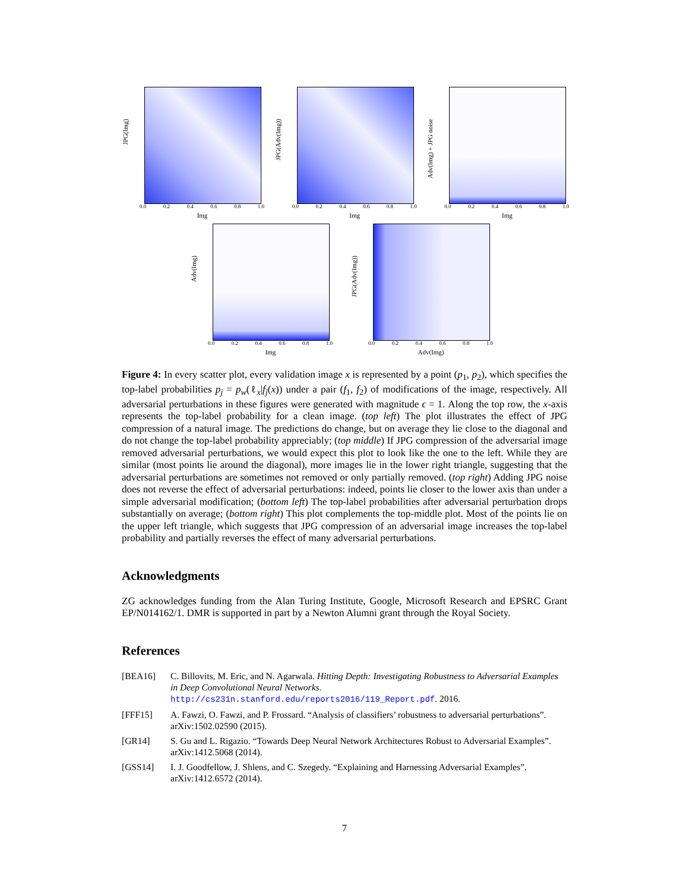JPG(Img)
0.0 0.2 0.4 0.6 0.8 1.0
Img
JPG(Adv(Img))
0.0 0.2 0.4 0.6 0.8 1.0
Img
Adv(Img) + JPG noise
0.0 0.2 0.4 0.6 0.8 1.0
Img
Adv(Img)
0.0 0.2 0.4 0.6 0.8 1.0
Img
JPG(Adv(Img))
0.0 0.2 0.4 0.6 0.8 1.0
Adv(Img)
Figure 4: In every scatter plot, every validation image x is represented by a point (p<sub>1</sub>, p<sub>2</sub>), which specifies the top-label probabilities p<sub>j</sub> = p<sub>w</sub>(ℓ<sub>x</sub>|f<sub>j</sub>(x)) under a pair (f<sub>1</sub>, f<sub>2</sub>) of modifications of the image, respectively. All adversarial perturbations in these figures were generated with magnitude ϵ = 1. Along the top row, the x-axis represents the top-label probability for a clean image. (top left) The plot illustrates the effect of JPG compression of a natural image. The predictions do change, but on average they lie close to the diagonal and do not change the top-label probability appreciably; (top middle) If JPG compression of the adversarial image removed adversarial perturbations, we would expect this plot to look like the one to the left. While they are similar (most points lie around the diagonal), more images lie in the lower right triangle, suggesting that the adversarial perturbations are sometimes not removed or only partially removed. (top right) Adding JPG noise does not reverse the effect of adversarial perturbations: indeed, points lie closer to the lower axis than under a simple adversarial modification; (bottom left) The top-label probabilities after adversarial perturbation drops substantially on average; (bottom right) This plot complements the top-middle plot. Most of the points lie on the upper left triangle, which suggests that JPG compression of an adversarial image increases the top-label probability and partially reverses the effect of many adversarial perturbations.
Acknowledgments
ZG acknowledges funding from the Alan Turing Institute, Google, Microsoft Research and EPSRC Grant EP/N014162/1. DMR is supported in part by a Newton Alumni grant through the Royal Society.
References
[BEA16] C. Billovits, M. Eric, and N. Agarwala. Hitting Depth: Investigating Robustness to Adversarial Examples in Deep Convolutional Neural Networks. http://cs231n.stanford.edu/reports2016/119_Report.pdf. 2016.
[FFF15] A. Fawzi, O. Fawzi, and P. Frossard. “Analysis of classifiers’ robustness to adversarial perturbations”. arXiv:1502.02590 (2015).
[GR14] S. Gu and L. Rigazio. “Towards Deep Neural Network Architectures Robust to Adversarial Examples”. arXiv:1412.5068 (2014).
[GSS14] I. J. Goodfellow, J. Shlens, and C. Szegedy. “Explaining and Harnessing Adversarial Examples”. arXiv:1412.6572 (2014).
7